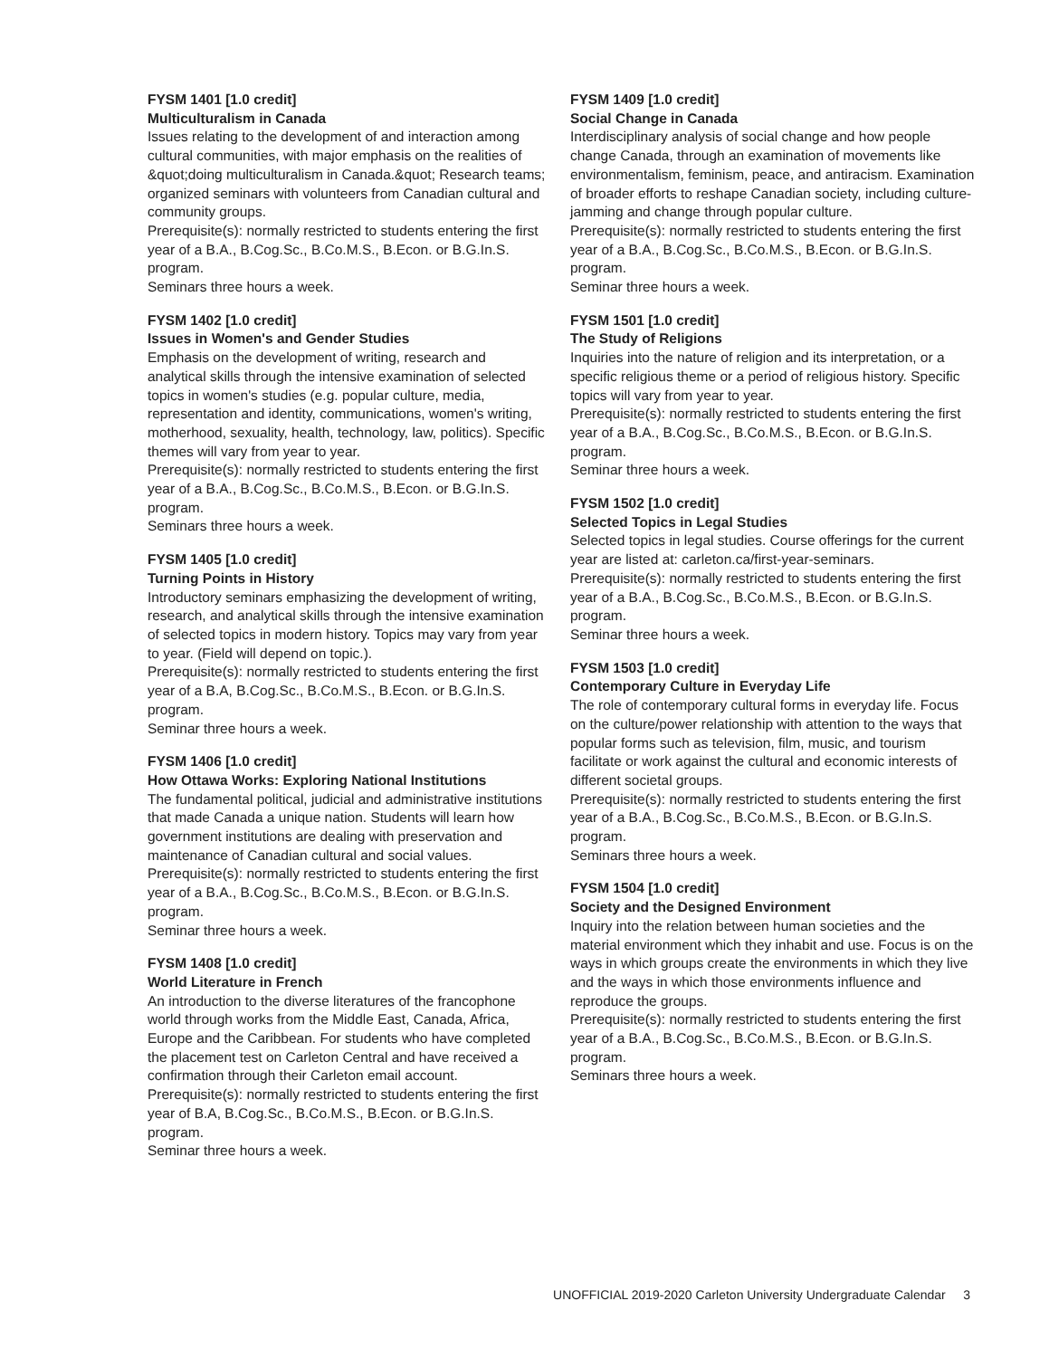FYSM 1401 [1.0 credit]
Multiculturalism in Canada
Issues relating to the development of and interaction among cultural communities, with major emphasis on the realities of &quot;doing multiculturalism in Canada.&quot; Research teams; organized seminars with volunteers from Canadian cultural and community groups.
Prerequisite(s): normally restricted to students entering the first year of a B.A., B.Cog.Sc., B.Co.M.S., B.Econ. or B.G.In.S. program.
Seminars three hours a week.
FYSM 1402 [1.0 credit]
Issues in Women's and Gender Studies
Emphasis on the development of writing, research and analytical skills through the intensive examination of selected topics in women's studies (e.g. popular culture, media, representation and identity, communications, women's writing, motherhood, sexuality, health, technology, law, politics). Specific themes will vary from year to year.
Prerequisite(s): normally restricted to students entering the first year of a B.A., B.Cog.Sc., B.Co.M.S., B.Econ. or B.G.In.S. program.
Seminars three hours a week.
FYSM 1405 [1.0 credit]
Turning Points in History
Introductory seminars emphasizing the development of writing, research, and analytical skills through the intensive examination of selected topics in modern history. Topics may vary from year to year. (Field will depend on topic.).
Prerequisite(s): normally restricted to students entering the first year of a B.A, B.Cog.Sc., B.Co.M.S., B.Econ. or B.G.In.S. program.
Seminar three hours a week.
FYSM 1406 [1.0 credit]
How Ottawa Works: Exploring National Institutions
The fundamental political, judicial and administrative institutions that made Canada a unique nation. Students will learn how government institutions are dealing with preservation and maintenance of Canadian cultural and social values.
Prerequisite(s): normally restricted to students entering the first year of a B.A., B.Cog.Sc., B.Co.M.S., B.Econ. or B.G.In.S. program.
Seminar three hours a week.
FYSM 1408 [1.0 credit]
World Literature in French
An introduction to the diverse literatures of the francophone world through works from the Middle East, Canada, Africa, Europe and the Caribbean. For students who have completed the placement test on Carleton Central and have received a confirmation through their Carleton email account.
Prerequisite(s): normally restricted to students entering the first year of B.A, B.Cog.Sc., B.Co.M.S., B.Econ. or B.G.In.S. program.
Seminar three hours a week.
FYSM 1409 [1.0 credit]
Social Change in Canada
Interdisciplinary analysis of social change and how people change Canada, through an examination of movements like environmentalism, feminism, peace, and antiracism. Examination of broader efforts to reshape Canadian society, including culture-jamming and change through popular culture.
Prerequisite(s): normally restricted to students entering the first year of a B.A., B.Cog.Sc., B.Co.M.S., B.Econ. or B.G.In.S. program.
Seminar three hours a week.
FYSM 1501 [1.0 credit]
The Study of Religions
Inquiries into the nature of religion and its interpretation, or a specific religious theme or a period of religious history. Specific topics will vary from year to year.
Prerequisite(s): normally restricted to students entering the first year of a B.A., B.Cog.Sc., B.Co.M.S., B.Econ. or B.G.In.S. program.
Seminar three hours a week.
FYSM 1502 [1.0 credit]
Selected Topics in Legal Studies
Selected topics in legal studies. Course offerings for the current year are listed at: carleton.ca/first-year-seminars.
Prerequisite(s): normally restricted to students entering the first year of a B.A., B.Cog.Sc., B.Co.M.S., B.Econ. or B.G.In.S. program.
Seminar three hours a week.
FYSM 1503 [1.0 credit]
Contemporary Culture in Everyday Life
The role of contemporary cultural forms in everyday life. Focus on the culture/power relationship with attention to the ways that popular forms such as television, film, music, and tourism facilitate or work against the cultural and economic interests of different societal groups.
Prerequisite(s): normally restricted to students entering the first year of a B.A., B.Cog.Sc., B.Co.M.S., B.Econ. or B.G.In.S. program.
Seminars three hours a week.
FYSM 1504 [1.0 credit]
Society and the Designed Environment
Inquiry into the relation between human societies and the material environment which they inhabit and use. Focus is on the ways in which groups create the environments in which they live and the ways in which those environments influence and reproduce the groups.
Prerequisite(s): normally restricted to students entering the first year of a B.A., B.Cog.Sc., B.Co.M.S., B.Econ. or B.G.In.S. program.
Seminars three hours a week.
UNOFFICIAL 2019-2020 Carleton University Undergraduate Calendar 3